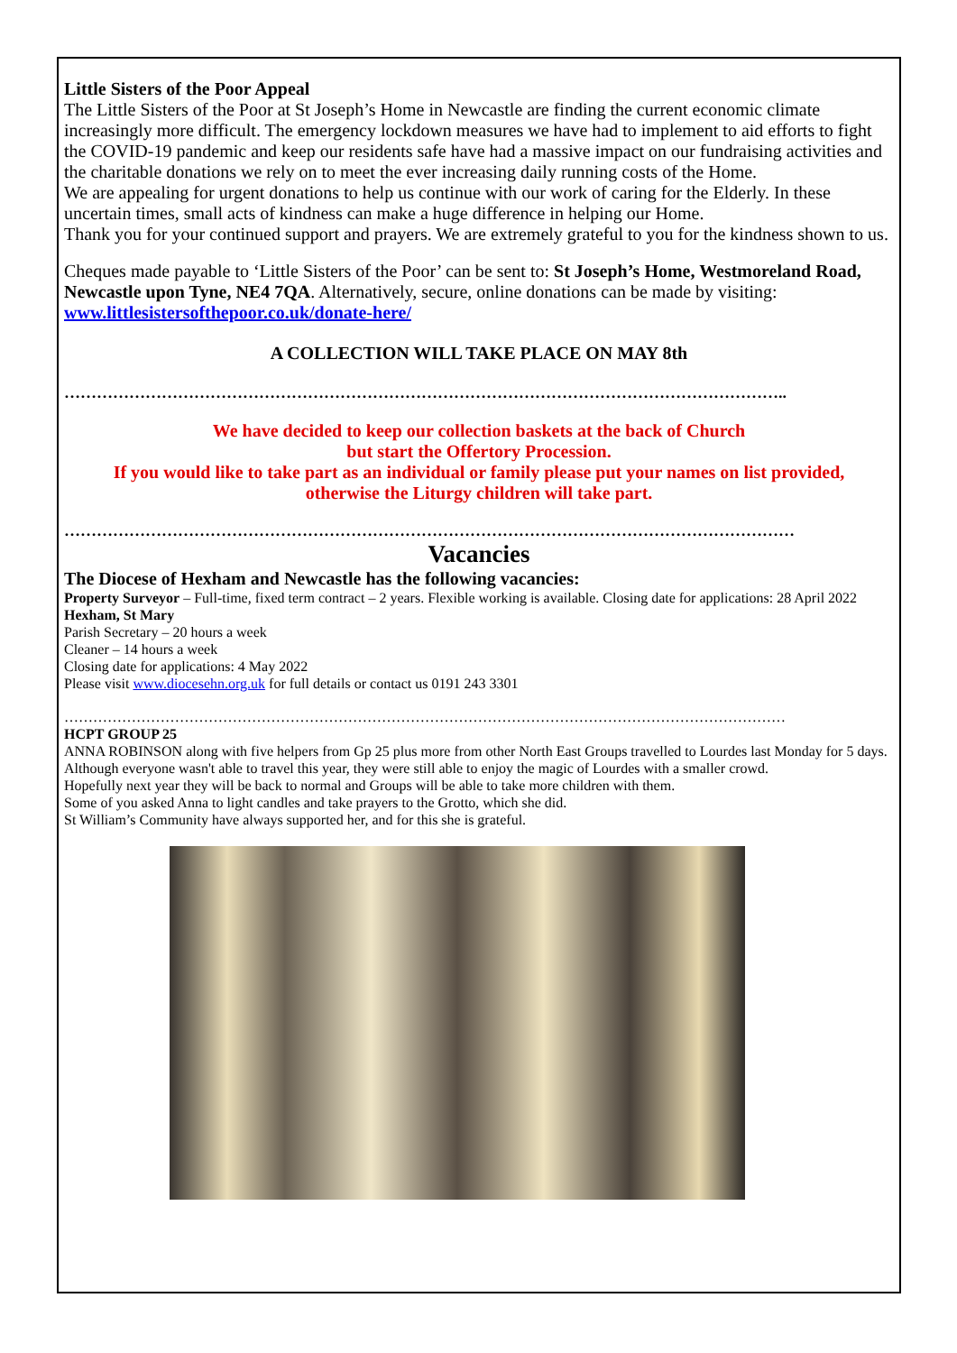Little Sisters of the Poor Appeal
The Little Sisters of the Poor at St Joseph’s Home in Newcastle are finding the current economic climate increasingly more difficult. The emergency lockdown measures we have had to implement to aid efforts to fight the COVID-19 pandemic and keep our residents safe have had a massive impact on our fundraising activities and the charitable donations we rely on to meet the ever increasing daily running costs of the Home.
We are appealing for urgent donations to help us continue with our work of caring for the Elderly. In these uncertain times, small acts of kindness can make a huge difference in helping our Home.
Thank you for your continued support and prayers. We are extremely grateful to you for the kindness shown to us.
Cheques made payable to ‘Little Sisters of the Poor’ can be sent to: St Joseph’s Home, Westmoreland Road, Newcastle upon Tyne, NE4 7QA. Alternatively, secure, online donations can be made by visiting: www.littlesistersofthepoor.co.uk/donate-here/
A COLLECTION WILL TAKE PLACE ON MAY 8th
……………………………………………………………………………………………………………………..
We have decided to keep our collection baskets at the back of Church
but start the Offertory Procession.
If you would like to take part as an individual or family please put your names on list provided,
otherwise the Liturgy children will take part.
………………………………………………………………………………………………………………………
Vacancies
The Diocese of Hexham and Newcastle has the following vacancies:
Property Surveyor – Full-time, fixed term contract – 2 years. Flexible working is available. Closing date for applications: 28 April 2022
Hexham, St Mary
Parish Secretary – 20 hours a week
Cleaner – 14 hours a week
Closing date for applications: 4 May 2022
Please visit www.diocesehn.org.uk for full details or contact us 0191 243 3301
……………………………………………………………………………………………………………………………………
HCPT GROUP 25
ANNA ROBINSON along with five helpers from Gp 25 plus more from other North East Groups travelled to Lourdes last Monday for 5 days.
Although everyone wasn't able to travel this year, they were still able to enjoy the magic of Lourdes with a smaller crowd.
Hopefully next year they will be back to normal and Groups will be able to take more children with them.
Some of you asked Anna to light candles and take prayers to the Grotto, which she did.
St William’s Community have always supported her, and for this she is grateful.